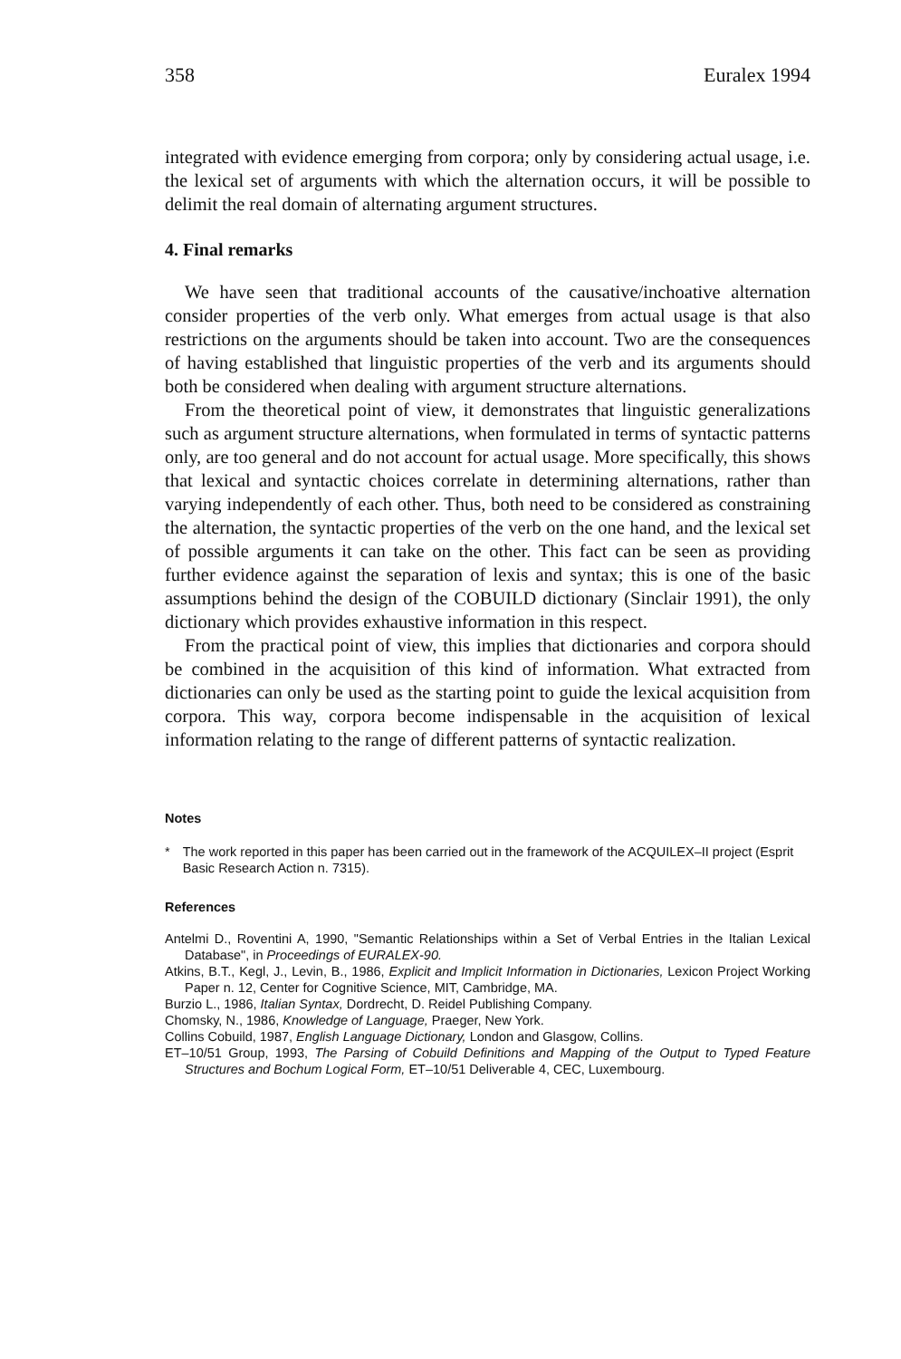358 Euralex 1994
integrated with evidence emerging from corpora; only by considering actual usage, i.e. the lexical set of arguments with which the alternation occurs, it will be possible to delimit the real domain of alternating argument structures.
4. Final remarks
We have seen that traditional accounts of the causative/inchoative alternation consider properties of the verb only. What emerges from actual usage is that also restrictions on the arguments should be taken into account. Two are the consequences of having established that linguistic properties of the verb and its arguments should both be considered when dealing with argument structure alternations.
From the theoretical point of view, it demonstrates that linguistic generalizations such as argument structure alternations, when formulated in terms of syntactic patterns only, are too general and do not account for actual usage. More specifically, this shows that lexical and syntactic choices correlate in determining alternations, rather than varying independently of each other. Thus, both need to be considered as constraining the alternation, the syntactic properties of the verb on the one hand, and the lexical set of possible arguments it can take on the other. This fact can be seen as providing further evidence against the separation of lexis and syntax; this is one of the basic assumptions behind the design of the COBUILD dictionary (Sinclair 1991), the only dictionary which provides exhaustive information in this respect.
From the practical point of view, this implies that dictionaries and corpora should be combined in the acquisition of this kind of information. What extracted from dictionaries can only be used as the starting point to guide the lexical acquisition from corpora. This way, corpora become indispensable in the acquisition of lexical information relating to the range of different patterns of syntactic realization.
Notes
* The work reported in this paper has been carried out in the framework of the ACQUILEX–II project (Esprit Basic Research Action n. 7315).
References
Antelmi D., Roventini A, 1990, "Semantic Relationships within a Set of Verbal Entries in the Italian Lexical Database", in Proceedings of EURALEX-90.
Atkins, B.T., Kegl, J., Levin, B., 1986, Explicit and Implicit Information in Dictionaries, Lexicon Project Working Paper n. 12, Center for Cognitive Science, MIT, Cambridge, MA.
Burzio L., 1986, Italian Syntax, Dordrecht, D. Reidel Publishing Company.
Chomsky, N., 1986, Knowledge of Language, Praeger, New York.
Collins Cobuild, 1987, English Language Dictionary, London and Glasgow, Collins.
ET–10/51 Group, 1993, The Parsing of Cobuild Definitions and Mapping of the Output to Typed Feature Structures and Bochum Logical Form, ET–10/51 Deliverable 4, CEC, Luxembourg.